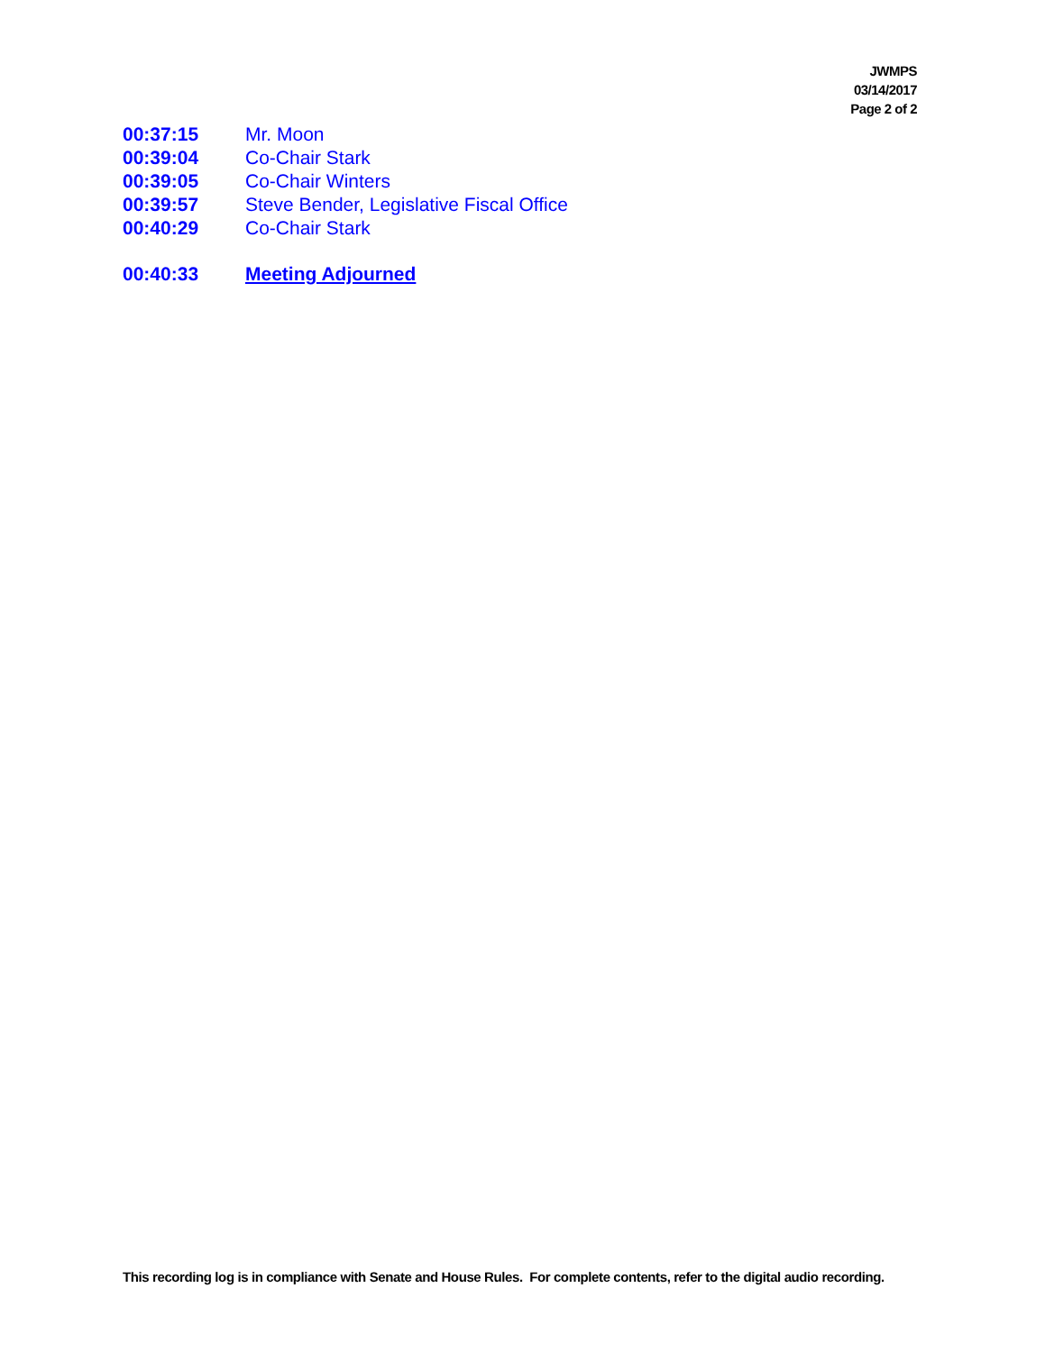JWMPS
03/14/2017
Page 2 of 2
00:37:15 Mr. Moon
00:39:04 Co-Chair Stark
00:39:05 Co-Chair Winters
00:39:57 Steve Bender, Legislative Fiscal Office
00:40:29 Co-Chair Stark
00:40:33 Meeting Adjourned
This recording log is in compliance with Senate and House Rules. For complete contents, refer to the digital audio recording.